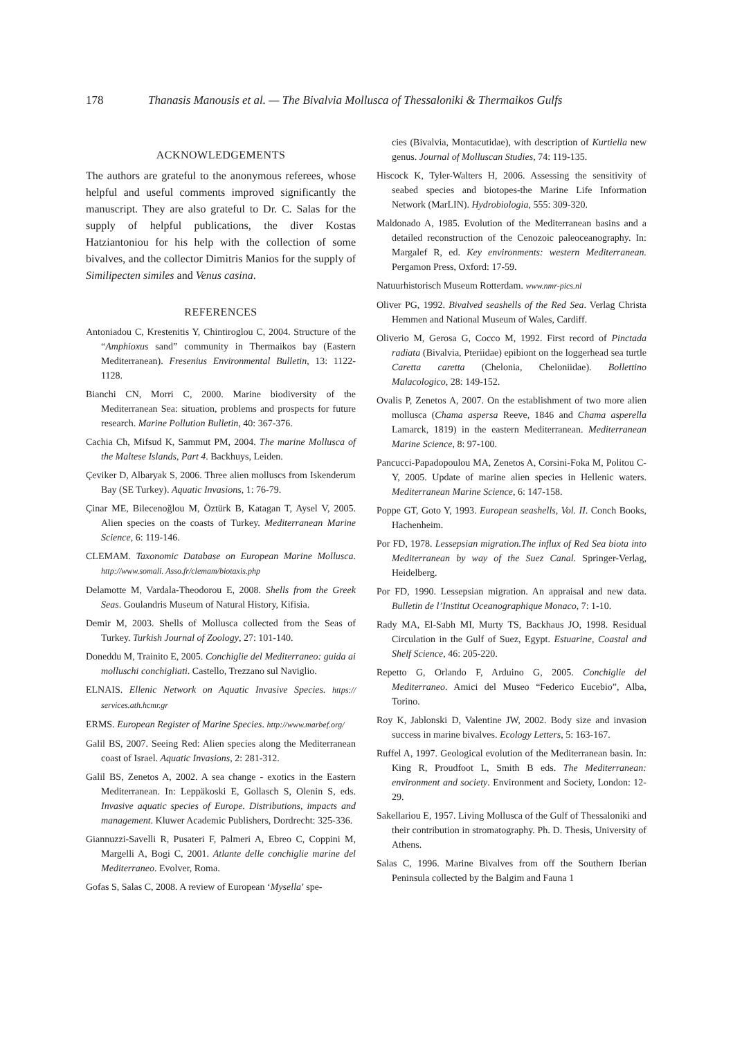178 Thanasis Manousis et al. — The Bivalvia Mollusca of Thessaloniki & Thermaikos Gulfs
ACKNOWLEDGEMENTS
The authors are grateful to the anonymous referees, whose helpful and useful comments improved significantly the manuscript. They are also grateful to Dr. C. Salas for the supply of helpful publications, the diver Kostas Hatziantoniou for his help with the collection of some bivalves, and the collector Dimitris Manios for the supply of Similipecten similes and Venus casina.
REFERENCES
Antoniadou C, Krestenitis Y, Chintiroglou C, 2004. Structure of the “Amphioxus sand” community in Thermaikos bay (Eastern Mediterranean). Fresenius Environmental Bulletin, 13: 1122-1128.
Bianchi CN, Morri C, 2000. Marine biodiversity of the Mediterranean Sea: situation, problems and prospects for future research. Marine Pollution Bulletin, 40: 367-376.
Cachia Ch, Mifsud K, Sammut PM, 2004. The marine Mollusca of the Maltese Islands, Part 4. Backhuys, Leiden.
Çeviker D, Albaryak S, 2006. Three alien molluscs from Iskenderum Bay (SE Turkey). Aquatic Invasions, 1: 76-79.
Çinar ME, Bilecenoğlou M, Öztürk B, Katagan T, Aysel V, 2005. Alien species on the coasts of Turkey. Mediterranean Marine Science, 6: 119-146.
CLEMAM. Taxonomic Database on European Marine Mollusca. http://www.somali. Asso.fr/clemam/biotaxis.php
Delamotte M, Vardala-Theodorou E, 2008. Shells from the Greek Seas. Goulandris Museum of Natural History, Kifisia.
Demir M, 2003. Shells of Mollusca collected from the Seas of Turkey. Turkish Journal of Zoology, 27: 101-140.
Doneddu M, Trainito E, 2005. Conchiglie del Mediterraneo: guida ai molluschi conchigliati. Castello, Trezzano sul Naviglio.
ELNAIS. Ellenic Network on Aquatic Invasive Species. https:// services.ath.hcmr.gr
ERMS. European Register of Marine Species. http://www.marbef.org/
Galil BS, 2007. Seeing Red: Alien species along the Mediterranean coast of Israel. Aquatic Invasions, 2: 281-312.
Galil BS, Zenetos A, 2002. A sea change - exotics in the Eastern Mediterranean. In: Leppäkoski E, Gollasch S, Olenin S, eds. Invasive aquatic species of Europe. Distributions, impacts and management. Kluwer Academic Publishers, Dordrecht: 325-336.
Giannuzzi-Savelli R, Pusateri F, Palmeri A, Ebreo C, Coppini M, Margelli A, Bogi C, 2001. Atlante delle conchiglie marine del Mediterraneo. Evolver, Roma.
Gofas S, Salas C, 2008. A review of European ‘Mysella’ spe-
cies (Bivalvia, Montacutidae), with description of Kurtiella new genus. Journal of Molluscan Studies, 74: 119-135.
Hiscock K, Tyler-Walters H, 2006. Assessing the sensitivity of seabed species and biotopes-the Marine Life Information Network (MarLIN). Hydrobiologia, 555: 309-320.
Maldonado A, 1985. Evolution of the Mediterranean basins and a detailed reconstruction of the Cenozoic paleoceanography. In: Margalef R, ed. Key environments: western Mediterranean. Pergamon Press, Oxford: 17-59.
Natuurhistorisch Museum Rotterdam. www.nmr-pics.nl
Oliver PG, 1992. Bivalved seashells of the Red Sea. Verlag Christa Hemmen and National Museum of Wales, Cardiff.
Oliverio M, Gerosa G, Cocco M, 1992. First record of Pinctada radiata (Bivalvia, Pteriidae) epibiont on the loggerhead sea turtle Caretta caretta (Chelonia, Cheloniidae). Bollettino Malacologico, 28: 149-152.
Ovalis P, Zenetos A, 2007. On the establishment of two more alien mollusca (Chama aspersa Reeve, 1846 and Chama asperella Lamarck, 1819) in the eastern Mediterranean. Mediterranean Marine Science, 8: 97-100.
Pancucci-Papadopoulou MA, Zenetos A, Corsini-Foka M, Politou C-Y, 2005. Update of marine alien species in Hellenic waters. Mediterranean Marine Science, 6: 147-158.
Poppe GT, Goto Y, 1993. European seashells, Vol. II. Conch Books, Hachenheim.
Por FD, 1978. Lessepsian migration.The influx of Red Sea biota into Mediterranean by way of the Suez Canal. Springer-Verlag, Heidelberg.
Por FD, 1990. Lessepsian migration. An appraisal and new data. Bulletin de l’Institut Oceanographique Monaco, 7: 1-10.
Rady MA, El-Sabh MI, Murty TS, Backhaus JO, 1998. Residual Circulation in the Gulf of Suez, Egypt. Estuarine, Coastal and Shelf Science, 46: 205-220.
Repetto G, Orlando F, Arduino G, 2005. Conchiglie del Mediterraneo. Amici del Museo “Federico Eucebio”, Alba, Torino.
Roy K, Jablonski D, Valentine JW, 2002. Body size and invasion success in marine bivalves. Ecology Letters, 5: 163-167.
Ruffel A, 1997. Geological evolution of the Mediterranean basin. In: King R, Proudfoot L, Smith B eds. The Mediterranean: environment and society. Environment and Society, London: 12-29.
Sakellariou E, 1957. Living Mollusca of the Gulf of Thessaloniki and their contribution in stromatography. Ph. D. Thesis, University of Athens.
Salas C, 1996. Marine Bivalves from off the Southern Iberian Peninsula collected by the Balgim and Fauna 1